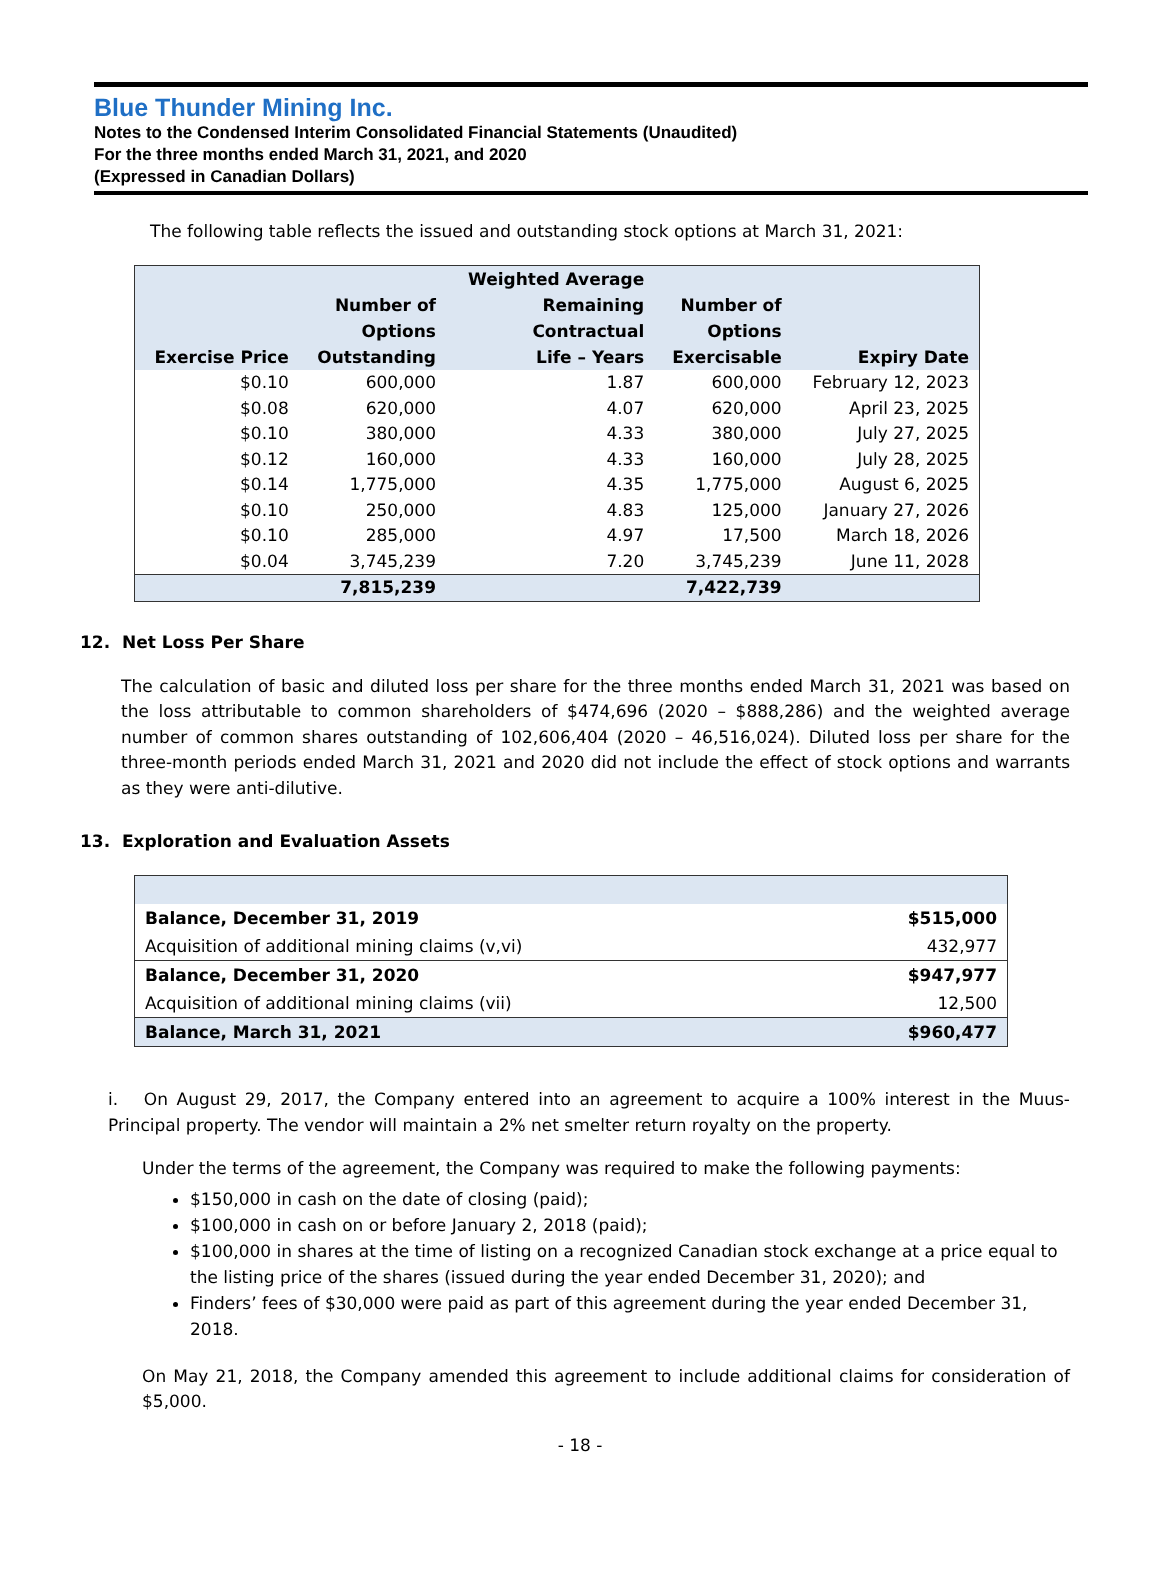Blue Thunder Mining Inc.
Notes to the Condensed Interim Consolidated Financial Statements (Unaudited)
For the three months ended March 31, 2021, and 2020
(Expressed in Canadian Dollars)
The following table reflects the issued and outstanding stock options at March 31, 2021:
| Exercise Price | Number of Options Outstanding | Weighted Average Remaining Contractual Life – Years | Number of Options Exercisable | Expiry Date |
| --- | --- | --- | --- | --- |
| $0.10 | 600,000 | 1.87 | 600,000 | February 12, 2023 |
| $0.08 | 620,000 | 4.07 | 620,000 | April 23, 2025 |
| $0.10 | 380,000 | 4.33 | 380,000 | July 27, 2025 |
| $0.12 | 160,000 | 4.33 | 160,000 | July 28, 2025 |
| $0.14 | 1,775,000 | 4.35 | 1,775,000 | August 6, 2025 |
| $0.10 | 250,000 | 4.83 | 125,000 | January 27, 2026 |
| $0.10 | 285,000 | 4.97 | 17,500 | March 18, 2026 |
| $0.04 | 3,745,239 | 7.20 | 3,745,239 | June 11, 2028 |
| | 7,815,239 | | 7,422,739 | |
12. Net Loss Per Share
The calculation of basic and diluted loss per share for the three months ended March 31, 2021 was based on the loss attributable to common shareholders of $474,696 (2020 – $888,286) and the weighted average number of common shares outstanding of 102,606,404 (2020 – 46,516,024). Diluted loss per share for the three-month periods ended March 31, 2021 and 2020 did not include the effect of stock options and warrants as they were anti-dilutive.
13. Exploration and Evaluation Assets
| Balance, December 31, 2019 | $515,000 |
| Acquisition of additional mining claims (v,vi) | 432,977 |
| Balance, December 31, 2020 | $947,977 |
| Acquisition of additional mining claims (vii) | 12,500 |
| Balance, March 31, 2021 | $960,477 |
i. On August 29, 2017, the Company entered into an agreement to acquire a 100% interest in the Muus-Principal property. The vendor will maintain a 2% net smelter return royalty on the property.
Under the terms of the agreement, the Company was required to make the following payments:
$150,000 in cash on the date of closing (paid);
$100,000 in cash on or before January 2, 2018 (paid);
$100,000 in shares at the time of listing on a recognized Canadian stock exchange at a price equal to the listing price of the shares (issued during the year ended December 31, 2020); and
Finders’ fees of $30,000 were paid as part of this agreement during the year ended December 31, 2018.
On May 21, 2018, the Company amended this agreement to include additional claims for consideration of $5,000.
- 18 -